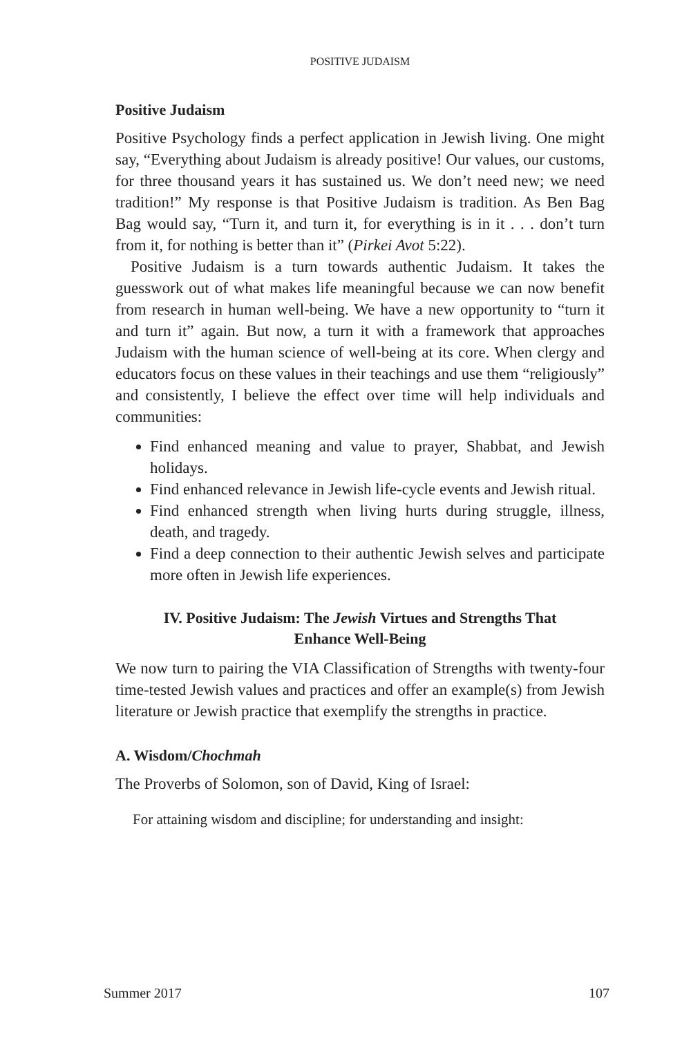POSITIVE JUDAISM
Positive Judaism
Positive Psychology finds a perfect application in Jewish living. One might say, “Everything about Judaism is already positive! Our values, our customs, for three thousand years it has sustained us. We don’t need new; we need tradition!” My response is that Positive Judaism is tradition. As Ben Bag Bag would say, “Turn it, and turn it, for everything is in it . . . don’t turn from it, for nothing is better than it” (Pirkei Avot 5:22).
Positive Judaism is a turn towards authentic Judaism. It takes the guesswork out of what makes life meaningful because we can now benefit from research in human well-being. We have a new opportunity to “turn it and turn it” again. But now, a turn it with a framework that approaches Judaism with the human science of well-being at its core. When clergy and educators focus on these values in their teachings and use them “religiously” and consistently, I believe the effect over time will help individuals and communities:
Find enhanced meaning and value to prayer, Shabbat, and Jewish holidays.
Find enhanced relevance in Jewish life-cycle events and Jewish ritual.
Find enhanced strength when living hurts during struggle, illness, death, and tragedy.
Find a deep connection to their authentic Jewish selves and participate more often in Jewish life experiences.
IV. Positive Judaism: The Jewish Virtues and Strengths That Enhance Well-Being
We now turn to pairing the VIA Classification of Strengths with twenty-four time-tested Jewish values and practices and offer an example(s) from Jewish literature or Jewish practice that exemplify the strengths in practice.
A. Wisdom/Chochmah
The Proverbs of Solomon, son of David, King of Israel:
For attaining wisdom and discipline; for understanding and insight:
Summer 2017 107